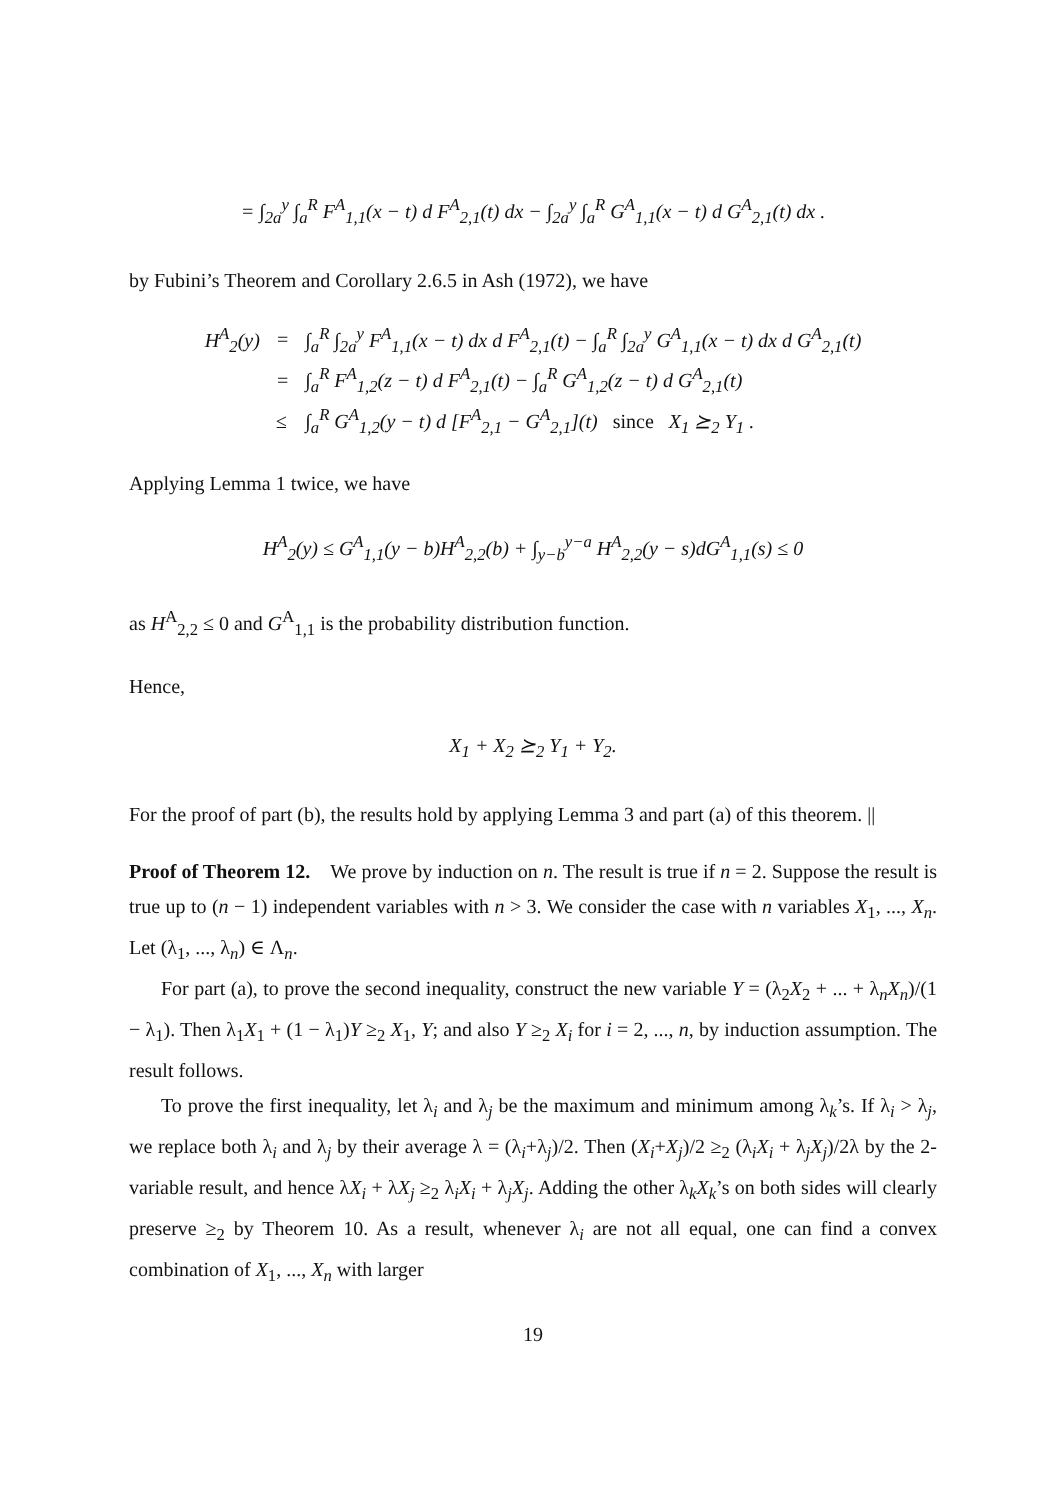= ∫<sub>2a</sub><sup>y</sup> ∫<sub>a</sub><sup>R</sup> F<sup>A</sup><sub>1,1</sub>(x − t) d F<sup>A</sup><sub>2,1</sub>(t) dx − ∫<sub>2a</sub><sup>y</sup> ∫<sub>a</sub><sup>R</sup> G<sup>A</sup><sub>1,1</sub>(x − t) d G<sup>A</sup><sub>2,1</sub>(t) dx .
by Fubini’s Theorem and Corollary 2.6.5 in Ash (1972), we have
| H<sup>A</sup><sub>2</sub>(y) | = | ∫<sub>a</sub><sup>R</sup> ∫<sub>2a</sub><sup>y</sup> F<sup>A</sup><sub>1,1</sub>(x − t) dx d F<sup>A</sup><sub>2,1</sub>(t) − ∫<sub>a</sub><sup>R</sup> ∫<sub>2a</sub><sup>y</sup> G<sup>A</sup><sub>1,1</sub>(x − t) dx d G<sup>A</sup><sub>2,1</sub>(t) |
| | = | ∫<sub>a</sub><sup>R</sup> F<sup>A</sup><sub>1,2</sub>(z − t) d F<sup>A</sup><sub>2,1</sub>(t) − ∫<sub>a</sub><sup>R</sup> G<sup>A</sup><sub>1,2</sub>(z − t) d G<sup>A</sup><sub>2,1</sub>(t) |
| | ≤ | ∫<sub>a</sub><sup>R</sup> G<sup>A</sup><sub>1,2</sub>(y − t) d [F<sup>A</sup><sub>2,1</sub> − G<sup>A</sup><sub>2,1</sub>](t) since X<sub>1</sub> ⪰<sub>2</sub> Y<sub>1</sub> . |
Applying Lemma 1 twice, we have
H<sup>A</sup><sub>2</sub>(y) ≤ G<sup>A</sup><sub>1,1</sub>(y − b)H<sup>A</sup><sub>2,2</sub>(b) + ∫<sub>y−b</sub><sup>y−a</sup> H<sup>A</sup><sub>2,2</sub>(y − s)dG<sup>A</sup><sub>1,1</sub>(s) ≤ 0
as H<sup>A</sup><sub>2,2</sub> ≤ 0 and G<sup>A</sup><sub>1,1</sub> is the probability distribution function.
Hence,
X<sub>1</sub> + X<sub>2</sub> ⪰<sub>2</sub> Y<sub>1</sub> + Y<sub>2</sub>.
For the proof of part (b), the results hold by applying Lemma 3 and part (a) of this theorem. ||
Proof of Theorem 12. We prove by induction on n. The result is true if n = 2. Suppose the result is true up to (n − 1) independent variables with n > 3. We consider the case with n variables X<sub>1</sub>, ..., X<sub>n</sub>. Let (λ<sub>1</sub>, ..., λ<sub>n</sub>) ∈ Λ<sub>n</sub>.
For part (a), to prove the second inequality, construct the new variable Y = (λ<sub>2</sub>X<sub>2</sub> + ... + λ<sub>n</sub>X<sub>n</sub>)/(1 − λ<sub>1</sub>). Then λ<sub>1</sub>X<sub>1</sub> + (1 − λ<sub>1</sub>)Y ≥<sub>2</sub> X<sub>1</sub>, Y; and also Y ≥<sub>2</sub> X<sub>i</sub> for i = 2, ..., n, by induction assumption. The result follows.
To prove the first inequality, let λ<sub>i</sub> and λ<sub>j</sub> be the maximum and minimum among λ<sub>k</sub>’s. If λ<sub>i</sub> > λ<sub>j</sub>, we replace both λ<sub>i</sub> and λ<sub>j</sub> by their average λ = (λ<sub>i</sub>+λ<sub>j</sub>)/2. Then (X<sub>i</sub>+X<sub>j</sub>)/2 ≥<sub>2</sub> (λ<sub>i</sub>X<sub>i</sub> + λ<sub>j</sub>X<sub>j</sub>)/2λ by the 2-variable result, and hence λX<sub>i</sub> + λX<sub>j</sub> ≥<sub>2</sub> λ<sub>i</sub>X<sub>i</sub> + λ<sub>j</sub>X<sub>j</sub>. Adding the other λ<sub>k</sub>X<sub>k</sub>’s on both sides will clearly preserve ≥<sub>2</sub> by Theorem 10. As a result, whenever λ<sub>i</sub> are not all equal, one can find a convex combination of X<sub>1</sub>, ..., X<sub>n</sub> with larger
19